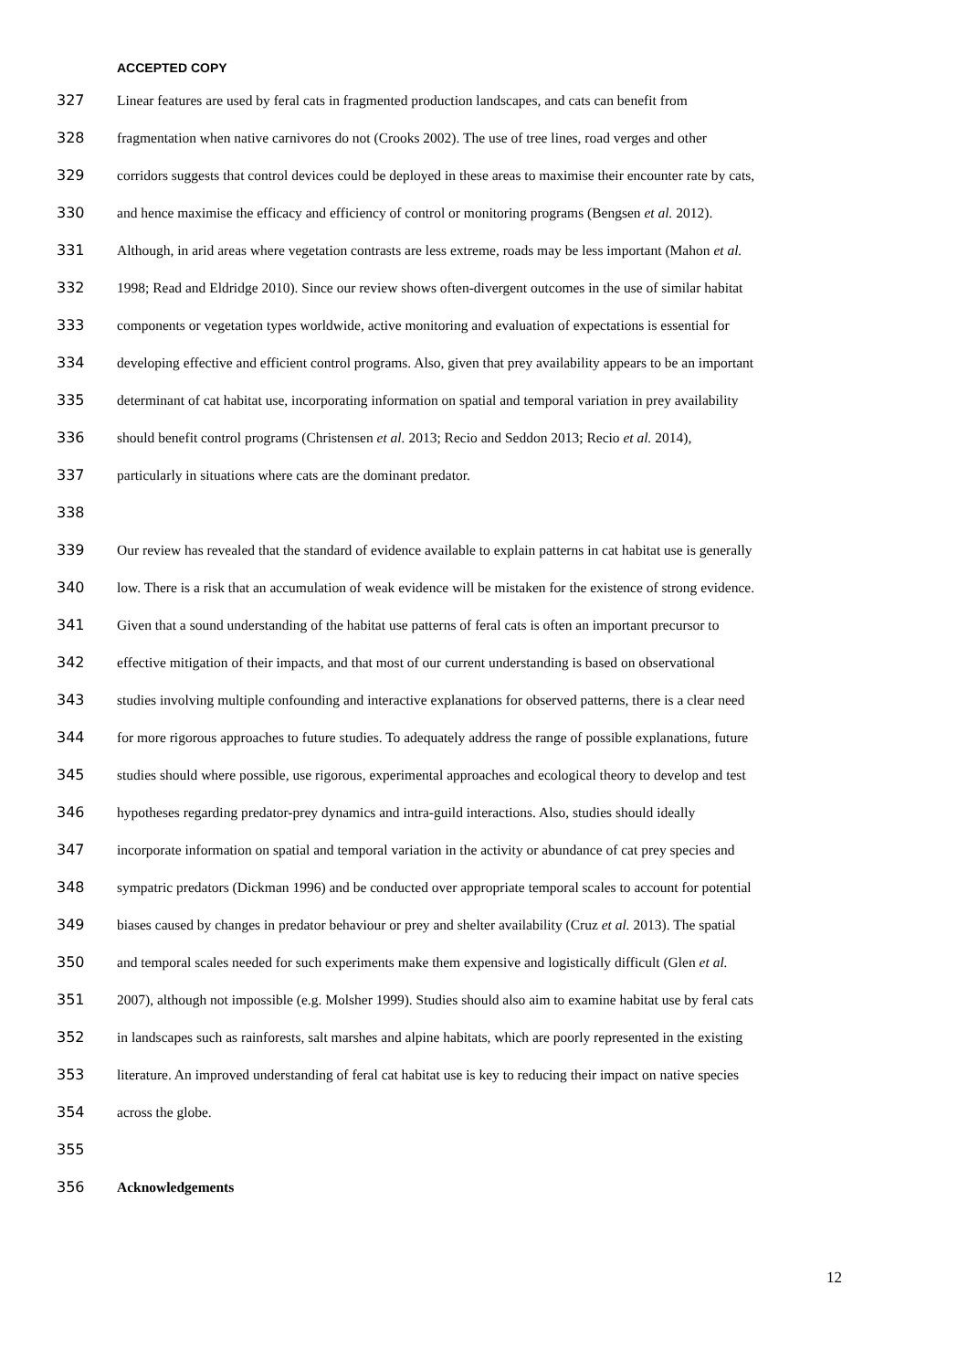ACCEPTED COPY
327 Linear features are used by feral cats in fragmented production landscapes, and cats can benefit from
328 fragmentation when native carnivores do not (Crooks 2002). The use of tree lines, road verges and other
329 corridors suggests that control devices could be deployed in these areas to maximise their encounter rate by cats,
330 and hence maximise the efficacy and efficiency of control or monitoring programs (Bengsen et al. 2012).
331 Although, in arid areas where vegetation contrasts are less extreme, roads may be less important (Mahon et al.
332 1998; Read and Eldridge 2010). Since our review shows often-divergent outcomes in the use of similar habitat
333 components or vegetation types worldwide, active monitoring and evaluation of expectations is essential for
334 developing effective and efficient control programs. Also, given that prey availability appears to be an important
335 determinant of cat habitat use, incorporating information on spatial and temporal variation in prey availability
336 should benefit control programs (Christensen et al. 2013; Recio and Seddon 2013; Recio et al. 2014),
337 particularly in situations where cats are the dominant predator.
338
339 Our review has revealed that the standard of evidence available to explain patterns in cat habitat use is generally
340 low. There is a risk that an accumulation of weak evidence will be mistaken for the existence of strong evidence.
341 Given that a sound understanding of the habitat use patterns of feral cats is often an important precursor to
342 effective mitigation of their impacts, and that most of our current understanding is based on observational
343 studies involving multiple confounding and interactive explanations for observed patterns, there is a clear need
344 for more rigorous approaches to future studies. To adequately address the range of possible explanations, future
345 studies should where possible, use rigorous, experimental approaches and ecological theory to develop and test
346 hypotheses regarding predator-prey dynamics and intra-guild interactions. Also, studies should ideally
347 incorporate information on spatial and temporal variation in the activity or abundance of cat prey species and
348 sympatric predators (Dickman 1996) and be conducted over appropriate temporal scales to account for potential
349 biases caused by changes in predator behaviour or prey and shelter availability (Cruz et al. 2013). The spatial
350 and temporal scales needed for such experiments make them expensive and logistically difficult (Glen et al.
351 2007), although not impossible (e.g. Molsher 1999). Studies should also aim to examine habitat use by feral cats
352 in landscapes such as rainforests, salt marshes and alpine habitats, which are poorly represented in the existing
353 literature. An improved understanding of feral cat habitat use is key to reducing their impact on native species
354 across the globe.
355
356 Acknowledgements
12